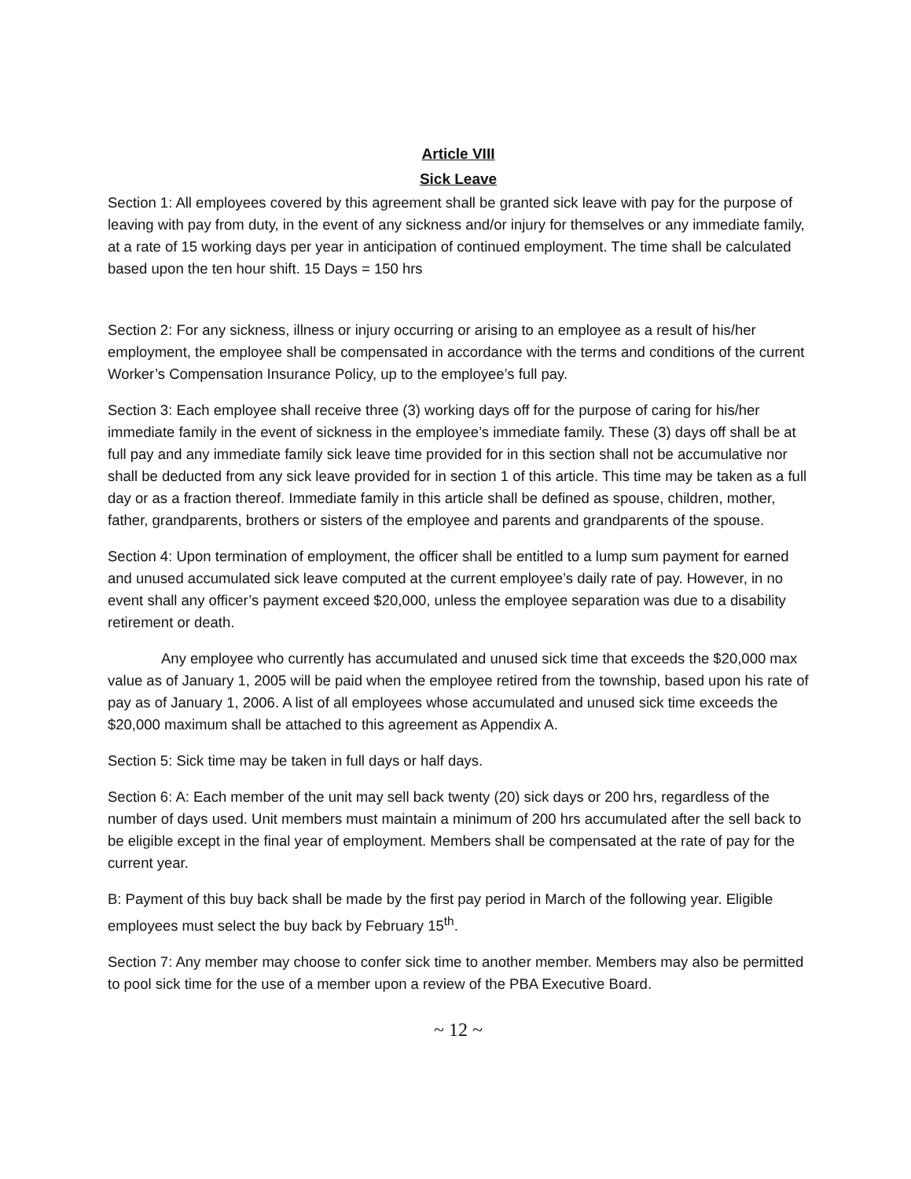Article VIII
Sick Leave
Section 1: All employees covered by this agreement shall be granted sick leave with pay for the purpose of leaving with pay from duty, in the event of any sickness and/or injury for themselves or any immediate family, at a rate of 15 working days per year in anticipation of continued employment. The time shall be calculated based upon the ten hour shift. 15 Days = 150 hrs
Section 2: For any sickness, illness or injury occurring or arising to an employee as a result of his/her employment, the employee shall be compensated in accordance with the terms and conditions of the current Worker’s Compensation Insurance Policy, up to the employee’s full pay.
Section 3: Each employee shall receive three (3) working days off for the purpose of caring for his/her immediate family in the event of sickness in the employee’s immediate family. These (3) days off shall be at full pay and any immediate family sick leave time provided for in this section shall not be accumulative nor shall be deducted from any sick leave provided for in section 1 of this article. This time may be taken as a full day or as a fraction thereof. Immediate family in this article shall be defined as spouse, children, mother, father, grandparents, brothers or sisters of the employee and parents and grandparents of the spouse.
Section 4: Upon termination of employment, the officer shall be entitled to a lump sum payment for earned and unused accumulated sick leave computed at the current employee’s daily rate of pay. However, in no event shall any officer’s payment exceed $20,000, unless the employee separation was due to a disability retirement or death.
Any employee who currently has accumulated and unused sick time that exceeds the $20,000 max value as of January 1, 2005 will be paid when the employee retired from the township, based upon his rate of pay as of January 1, 2006. A list of all employees whose accumulated and unused sick time exceeds the $20,000 maximum shall be attached to this agreement as Appendix A.
Section 5: Sick time may be taken in full days or half days.
Section 6: A: Each member of the unit may sell back twenty (20) sick days or 200 hrs, regardless of the number of days used. Unit members must maintain a minimum of 200 hrs accumulated after the sell back to be eligible except in the final year of employment. Members shall be compensated at the rate of pay for the current year.
B: Payment of this buy back shall be made by the first pay period in March of the following year. Eligible employees must select the buy back by February 15<sup>th</sup>.
Section 7: Any member may choose to confer sick time to another member. Members may also be permitted to pool sick time for the use of a member upon a review of the PBA Executive Board.
~ 12 ~